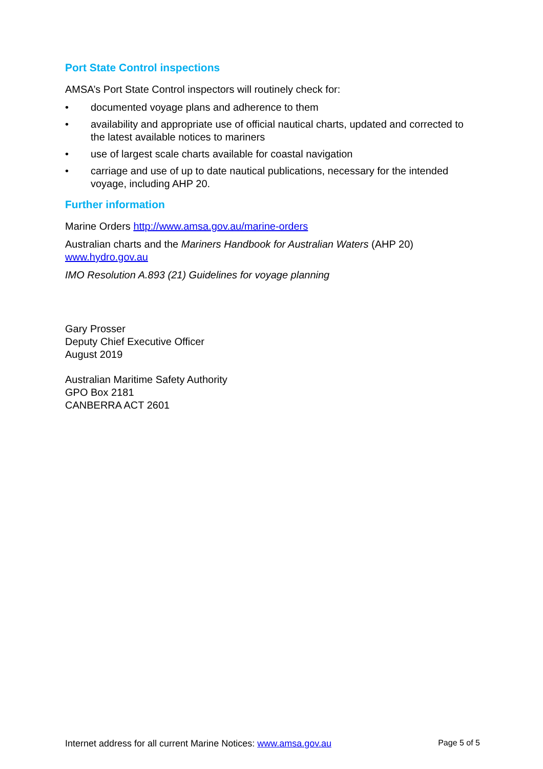Port State Control inspections
AMSA’s Port State Control inspectors will routinely check for:
• documented voyage plans and adherence to them
• availability and appropriate use of official nautical charts, updated and corrected to the latest available notices to mariners
• use of largest scale charts available for coastal navigation
• carriage and use of up to date nautical publications, necessary for the intended voyage, including AHP 20.
Further information
Marine Orders http://www.amsa.gov.au/marine-orders
Australian charts and the Mariners Handbook for Australian Waters (AHP 20)
www.hydro.gov.au
IMO Resolution A.893 (21) Guidelines for voyage planning
Gary Prosser
Deputy Chief Executive Officer
August 2019
Australian Maritime Safety Authority
GPO Box 2181
CANBERRA ACT 2601
Internet address for all current Marine Notices: www.amsa.gov.au Page 5 of 5